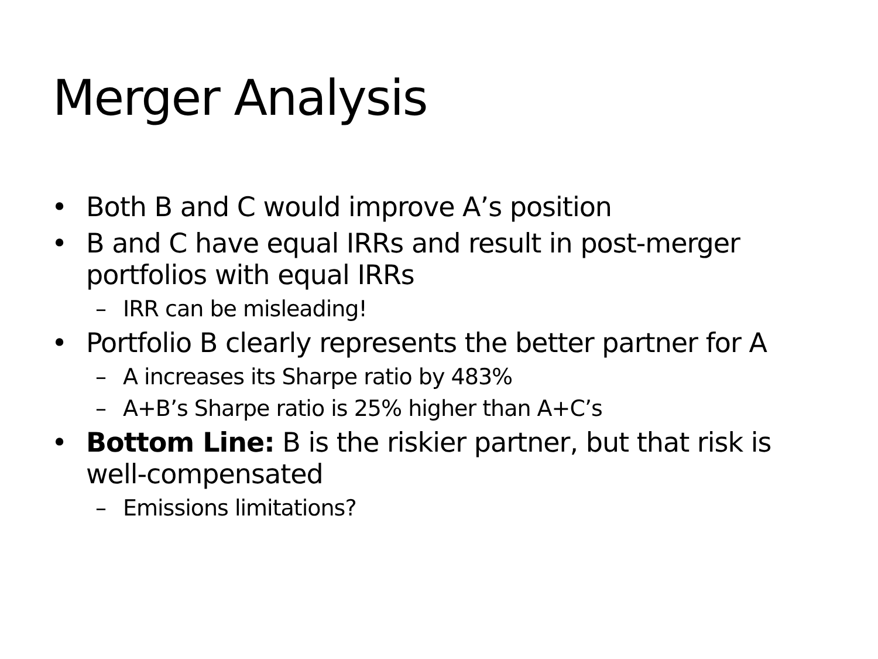Merger Analysis
• Both B and C would improve A’s position
• B and C have equal IRRs and result in post-merger portfolios with equal IRRs
– IRR can be misleading!
• Portfolio B clearly represents the better partner for A
– A increases its Sharpe ratio by 483%
– A+B’s Sharpe ratio is 25% higher than A+C’s
• Bottom Line: B is the riskier partner, but that risk is well-compensated
– Emissions limitations?